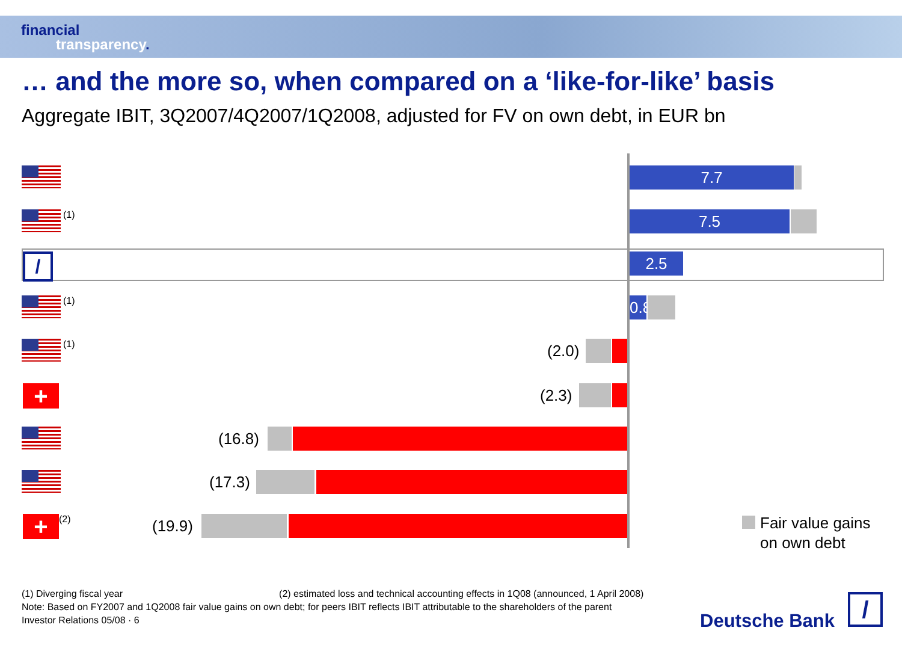financial
transparency.
… and the more so, when compared on a ‘like-for-like’ basis
Aggregate IBIT, 3Q2007/4Q2007/1Q2008, adjusted for FV on own debt, in EUR bn
7.7
(1) 7.5
/
2.5
(1)
0.8
(1) (2.0)
+ (2.3)
(16.8)
(17.3)
+ (2) (19.9)
Fair value gains
on own debt
(1) Diverging fiscal year (2) estimated loss and technical accounting effects in 1Q08 (announced, 1 April 2008)
Note: Based on FY2007 and 1Q2008 fair value gains on own debt; for peers IBIT reflects IBIT attributable to the shareholders of the parent
Investor Relations 05/08 · 6
Deutsche Bank
/